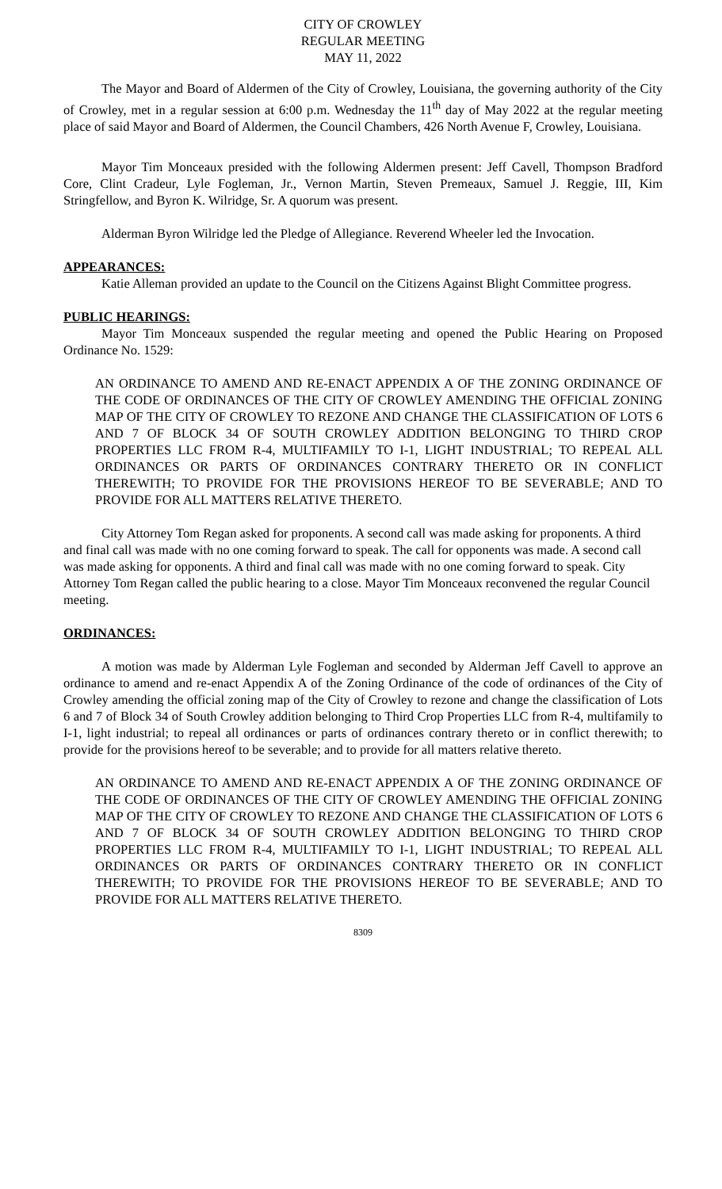CITY OF CROWLEY
REGULAR MEETING
MAY 11, 2022
The Mayor and Board of Aldermen of the City of Crowley, Louisiana, the governing authority of the City of Crowley, met in a regular session at 6:00 p.m. Wednesday the 11<sup>th</sup> day of May 2022 at the regular meeting place of said Mayor and Board of Aldermen, the Council Chambers, 426 North Avenue F, Crowley, Louisiana.
Mayor Tim Monceaux presided with the following Aldermen present: Jeff Cavell, Thompson Bradford Core, Clint Cradeur, Lyle Fogleman, Jr., Vernon Martin, Steven Premeaux, Samuel J. Reggie, III, Kim Stringfellow, and Byron K. Wilridge, Sr. A quorum was present.
Alderman Byron Wilridge led the Pledge of Allegiance. Reverend Wheeler led the Invocation.
APPEARANCES:
Katie Alleman provided an update to the Council on the Citizens Against Blight Committee progress.
PUBLIC HEARINGS:
Mayor Tim Monceaux suspended the regular meeting and opened the Public Hearing on Proposed Ordinance No. 1529:
AN ORDINANCE TO AMEND AND RE-ENACT APPENDIX A OF THE ZONING ORDINANCE OF THE CODE OF ORDINANCES OF THE CITY OF CROWLEY AMENDING THE OFFICIAL ZONING MAP OF THE CITY OF CROWLEY TO REZONE AND CHANGE THE CLASSIFICATION OF LOTS 6 AND 7 OF BLOCK 34 OF SOUTH CROWLEY ADDITION BELONGING TO THIRD CROP PROPERTIES LLC FROM R-4, MULTIFAMILY TO I-1, LIGHT INDUSTRIAL; TO REPEAL ALL ORDINANCES OR PARTS OF ORDINANCES CONTRARY THERETO OR IN CONFLICT THEREWITH; TO PROVIDE FOR THE PROVISIONS HEREOF TO BE SEVERABLE; AND TO PROVIDE FOR ALL MATTERS RELATIVE THERETO.
City Attorney Tom Regan asked for proponents. A second call was made asking for proponents. A third and final call was made with no one coming forward to speak. The call for opponents was made. A second call was made asking for opponents. A third and final call was made with no one coming forward to speak. City Attorney Tom Regan called the public hearing to a close. Mayor Tim Monceaux reconvened the regular Council meeting.
ORDINANCES:
A motion was made by Alderman Lyle Fogleman and seconded by Alderman Jeff Cavell to approve an ordinance to amend and re-enact Appendix A of the Zoning Ordinance of the code of ordinances of the City of Crowley amending the official zoning map of the City of Crowley to rezone and change the classification of Lots 6 and 7 of Block 34 of South Crowley addition belonging to Third Crop Properties LLC from R-4, multifamily to I-1, light industrial; to repeal all ordinances or parts of ordinances contrary thereto or in conflict therewith; to provide for the provisions hereof to be severable; and to provide for all matters relative thereto.
AN ORDINANCE TO AMEND AND RE-ENACT APPENDIX A OF THE ZONING ORDINANCE OF THE CODE OF ORDINANCES OF THE CITY OF CROWLEY AMENDING THE OFFICIAL ZONING MAP OF THE CITY OF CROWLEY TO REZONE AND CHANGE THE CLASSIFICATION OF LOTS 6 AND 7 OF BLOCK 34 OF SOUTH CROWLEY ADDITION BELONGING TO THIRD CROP PROPERTIES LLC FROM R-4, MULTIFAMILY TO I-1, LIGHT INDUSTRIAL; TO REPEAL ALL ORDINANCES OR PARTS OF ORDINANCES CONTRARY THERETO OR IN CONFLICT THEREWITH; TO PROVIDE FOR THE PROVISIONS HEREOF TO BE SEVERABLE; AND TO PROVIDE FOR ALL MATTERS RELATIVE THERETO.
8309